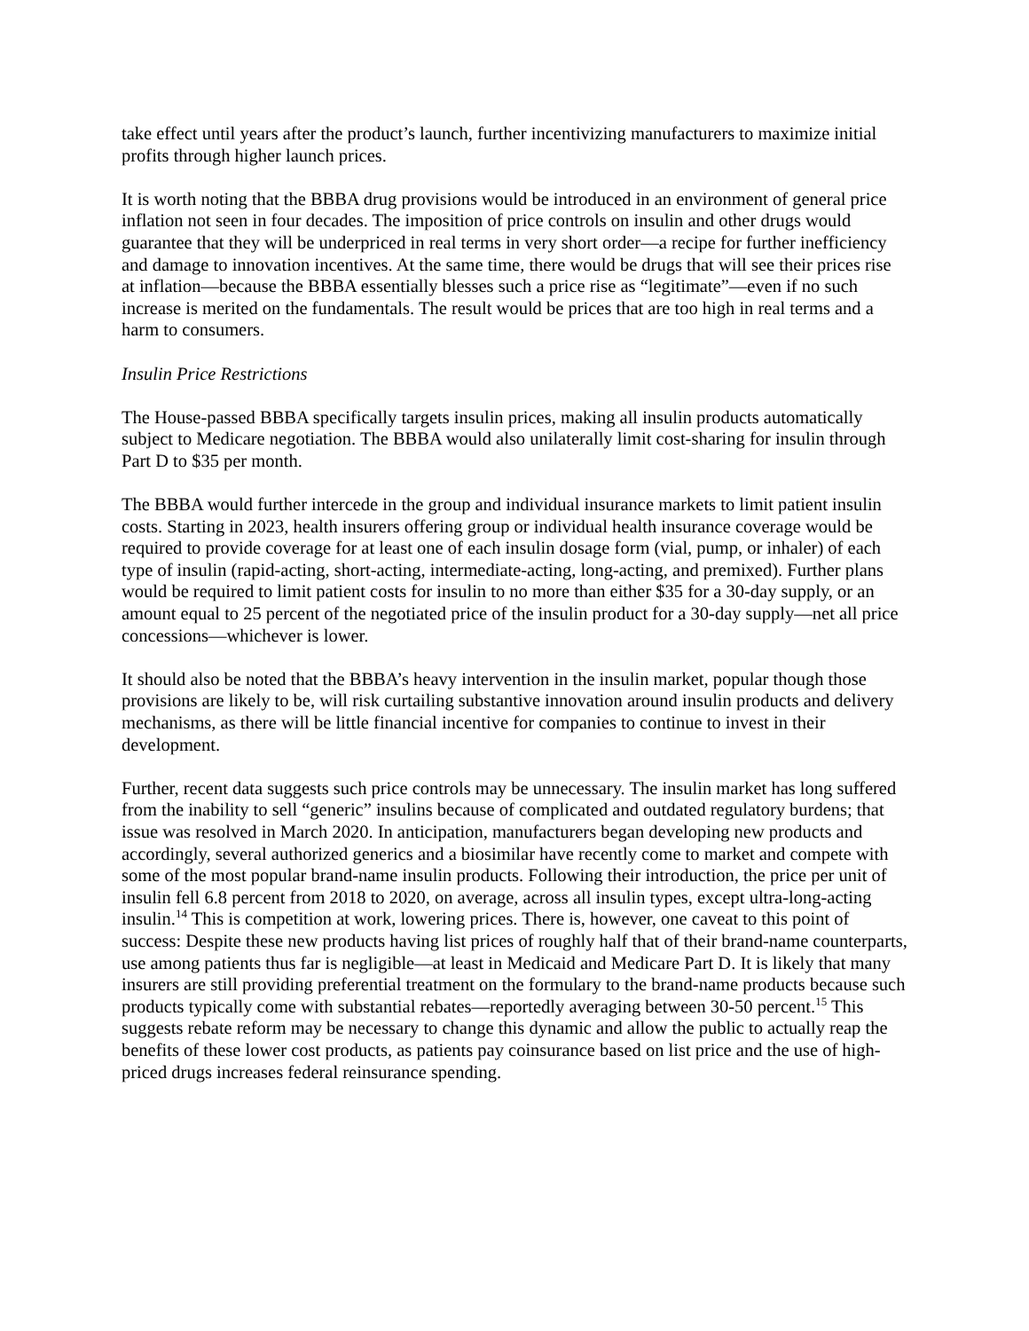take effect until years after the product’s launch, further incentivizing manufacturers to maximize initial profits through higher launch prices.
It is worth noting that the BBBA drug provisions would be introduced in an environment of general price inflation not seen in four decades. The imposition of price controls on insulin and other drugs would guarantee that they will be underpriced in real terms in very short order—a recipe for further inefficiency and damage to innovation incentives. At the same time, there would be drugs that will see their prices rise at inflation—because the BBBA essentially blesses such a price rise as “legitimate”—even if no such increase is merited on the fundamentals. The result would be prices that are too high in real terms and a harm to consumers.
Insulin Price Restrictions
The House-passed BBBA specifically targets insulin prices, making all insulin products automatically subject to Medicare negotiation. The BBBA would also unilaterally limit cost-sharing for insulin through Part D to $35 per month.
The BBBA would further intercede in the group and individual insurance markets to limit patient insulin costs. Starting in 2023, health insurers offering group or individual health insurance coverage would be required to provide coverage for at least one of each insulin dosage form (vial, pump, or inhaler) of each type of insulin (rapid-acting, short-acting, intermediate-acting, long-acting, and premixed). Further plans would be required to limit patient costs for insulin to no more than either $35 for a 30-day supply, or an amount equal to 25 percent of the negotiated price of the insulin product for a 30-day supply—net all price concessions—whichever is lower.
It should also be noted that the BBBA’s heavy intervention in the insulin market, popular though those provisions are likely to be, will risk curtailing substantive innovation around insulin products and delivery mechanisms, as there will be little financial incentive for companies to continue to invest in their development.
Further, recent data suggests such price controls may be unnecessary. The insulin market has long suffered from the inability to sell “generic” insulins because of complicated and outdated regulatory burdens; that issue was resolved in March 2020. In anticipation, manufacturers began developing new products and accordingly, several authorized generics and a biosimilar have recently come to market and compete with some of the most popular brand-name insulin products. Following their introduction, the price per unit of insulin fell 6.8 percent from 2018 to 2020, on average, across all insulin types, except ultra-long-acting insulin.<sup>14</sup> This is competition at work, lowering prices. There is, however, one caveat to this point of success: Despite these new products having list prices of roughly half that of their brand-name counterparts, use among patients thus far is negligible—at least in Medicaid and Medicare Part D. It is likely that many insurers are still providing preferential treatment on the formulary to the brand-name products because such products typically come with substantial rebates—reportedly averaging between 30-50 percent.<sup>15</sup> This suggests rebate reform may be necessary to change this dynamic and allow the public to actually reap the benefits of these lower cost products, as patients pay coinsurance based on list price and the use of high-priced drugs increases federal reinsurance spending.